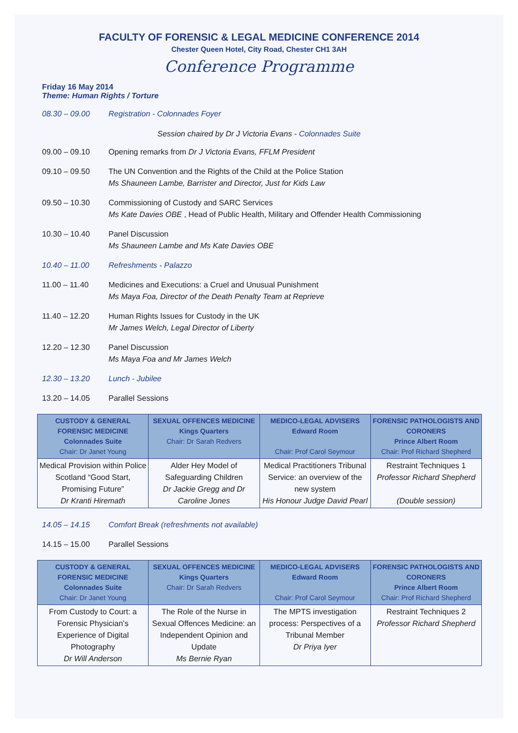FACULTY OF FORENSIC & LEGAL MEDICINE CONFERENCE 2014
Chester Queen Hotel, City Road, Chester CH1 3AH
Conference Programme
Friday 16 May 2014
Theme: Human Rights / Torture
08.30 – 09.00 Registration - Colonnades Foyer
Session chaired by Dr J Victoria Evans - Colonnades Suite
09.00 – 09.10 Opening remarks from Dr J Victoria Evans, FFLM President
09.10 – 09.50 The UN Convention and the Rights of the Child at the Police Station
Ms Shauneen Lambe, Barrister and Director, Just for Kids Law
09.50 – 10.30 Commissioning of Custody and SARC Services
Ms Kate Davies OBE , Head of Public Health, Military and Offender Health Commissioning
10.30 – 10.40 Panel Discussion
Ms Shauneen Lambe and Ms Kate Davies OBE
10.40 – 11.00 Refreshments - Palazzo
11.00 – 11.40 Medicines and Executions: a Cruel and Unusual Punishment
Ms Maya Foa, Director of the Death Penalty Team at Reprieve
11.40 – 12.20 Human Rights Issues for Custody in the UK
Mr James Welch, Legal Director of Liberty
12.20 – 12.30 Panel Discussion
Ms Maya Foa and Mr James Welch
12.30 – 13.20 Lunch - Jubilee
13.20 – 14.05 Parallel Sessions
| CUSTODY & GENERAL FORENSIC MEDICINE Colonnades Suite Chair: Dr Janet Young | SEXUAL OFFENCES MEDICINE Kings Quarters Chair: Dr Sarah Redvers | MEDICO-LEGAL ADVISERS Edward Room Chair: Prof Carol Seymour | FORENSIC PATHOLOGISTS AND CORONERS Prince Albert Room Chair: Prof Richard Shepherd |
| --- | --- | --- | --- |
| Medical Provision within Police Scotland “Good Start, Promising Future” Dr Kranti Hiremath | Alder Hey Model of Safeguarding Children Dr Jackie Gregg and Dr Caroline Jones | Medical Practitioners Tribunal Service: an overview of the new system His Honour Judge David Pearl | Restraint Techniques 1 Professor Richard Shepherd (Double session) |
14.05 – 14.15 Comfort Break (refreshments not available)
14.15 – 15.00 Parallel Sessions
| CUSTODY & GENERAL FORENSIC MEDICINE Colonnades Suite Chair: Dr Janet Young | SEXUAL OFFENCES MEDICINE Kings Quarters Chair: Dr Sarah Redvers | MEDICO-LEGAL ADVISERS Edward Room Chair: Prof Carol Seymour | FORENSIC PATHOLOGISTS AND CORONERS Prince Albert Room Chair: Prof Richard Shepherd |
| --- | --- | --- | --- |
| From Custody to Court: a Forensic Physician’s Experience of Digital Photography Dr Will Anderson | The Role of the Nurse in Sexual Offences Medicine: an Independent Opinion and Update Ms Bernie Ryan | The MPTS investigation process: Perspectives of a Tribunal Member Dr Priya Iyer | Restraint Techniques 2 Professor Richard Shepherd |